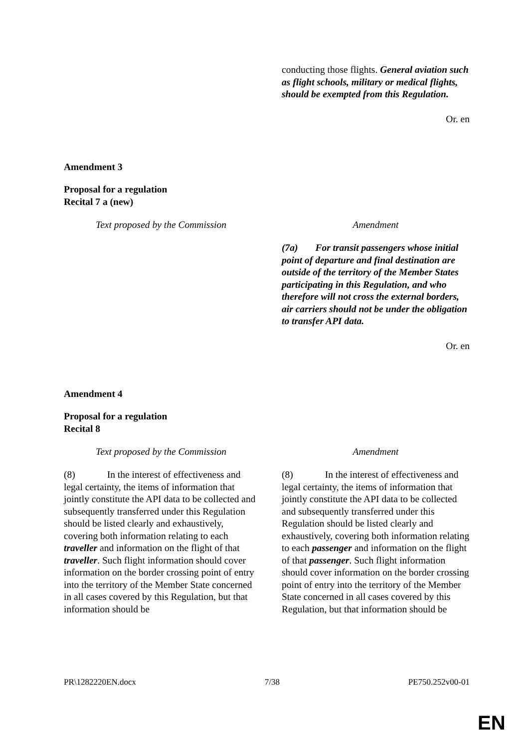| | conducting those flights. General aviation such as flight schools, military or medical flights, should be exempted from this Regulation. |
Or. en
Amendment 3
Proposal for a regulation
Recital 7 a (new)
| Text proposed by the Commission | Amendment |
| | (7a) For transit passengers whose initial point of departure and final destination are outside of the territory of the Member States participating in this Regulation, and who therefore will not cross the external borders, air carriers should not be under the obligation to transfer API data. |
Or. en
Amendment 4
Proposal for a regulation
Recital 8
| Text proposed by the Commission | Amendment |
| (8) In the interest of effectiveness and legal certainty, the items of information that jointly constitute the API data to be collected and subsequently transferred under this Regulation should be listed clearly and exhaustively, covering both information relating to each traveller and information on the flight of that traveller . Such flight information should cover information on the border crossing point of entry into the territory of the Member State concerned in all cases covered by this Regulation, but that information should be | (8) In the interest of effectiveness and legal certainty, the items of information that jointly constitute the API data to be collected and subsequently transferred under this Regulation should be listed clearly and exhaustively, covering both information relating to each passenger and information on the flight of that passenger . Such flight information should cover information on the border crossing point of entry into the territory of the Member State concerned in all cases covered by this Regulation, but that information should be |
PR\1282220EN.docx 7/38 PE750.252v00-01
EN